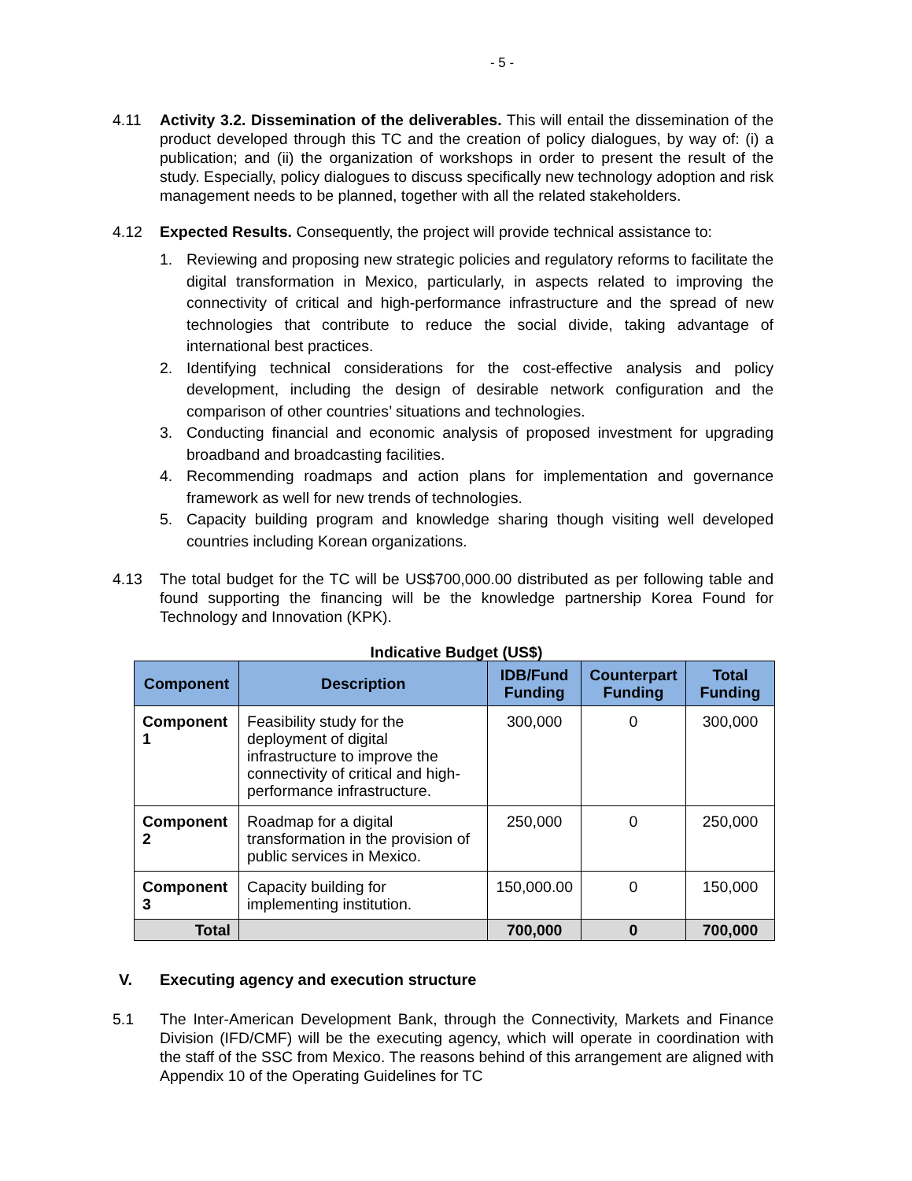- 5 -
4.11 Activity 3.2. Dissemination of the deliverables. This will entail the dissemination of the product developed through this TC and the creation of policy dialogues, by way of: (i) a publication; and (ii) the organization of workshops in order to present the result of the study. Especially, policy dialogues to discuss specifically new technology adoption and risk management needs to be planned, together with all the related stakeholders.
4.12 Expected Results. Consequently, the project will provide technical assistance to:
1. Reviewing and proposing new strategic policies and regulatory reforms to facilitate the digital transformation in Mexico, particularly, in aspects related to improving the connectivity of critical and high-performance infrastructure and the spread of new technologies that contribute to reduce the social divide, taking advantage of international best practices.
2. Identifying technical considerations for the cost-effective analysis and policy development, including the design of desirable network configuration and the comparison of other countries’ situations and technologies.
3. Conducting financial and economic analysis of proposed investment for upgrading broadband and broadcasting facilities.
4. Recommending roadmaps and action plans for implementation and governance framework as well for new trends of technologies.
5. Capacity building program and knowledge sharing though visiting well developed countries including Korean organizations.
4.13 The total budget for the TC will be US$700,000.00 distributed as per following table and found supporting the financing will be the knowledge partnership Korea Found for Technology and Innovation (KPK).
Indicative Budget (US$)
| Component | Description | IDB/Fund Funding | Counterpart Funding | Total Funding |
| --- | --- | --- | --- | --- |
| Component 1 | Feasibility study for the deployment of digital infrastructure to improve the connectivity of critical and high-performance infrastructure. | 300,000 | 0 | 300,000 |
| Component 2 | Roadmap for a digital transformation in the provision of public services in Mexico. | 250,000 | 0 | 250,000 |
| Component 3 | Capacity building for implementing institution. | 150,000.00 | 0 | 150,000 |
| Total | | 700,000 | 0 | 700,000 |
V. Executing agency and execution structure
5.1 The Inter-American Development Bank, through the Connectivity, Markets and Finance Division (IFD/CMF) will be the executing agency, which will operate in coordination with the staff of the SSC from Mexico. The reasons behind of this arrangement are aligned with Appendix 10 of the Operating Guidelines for TC